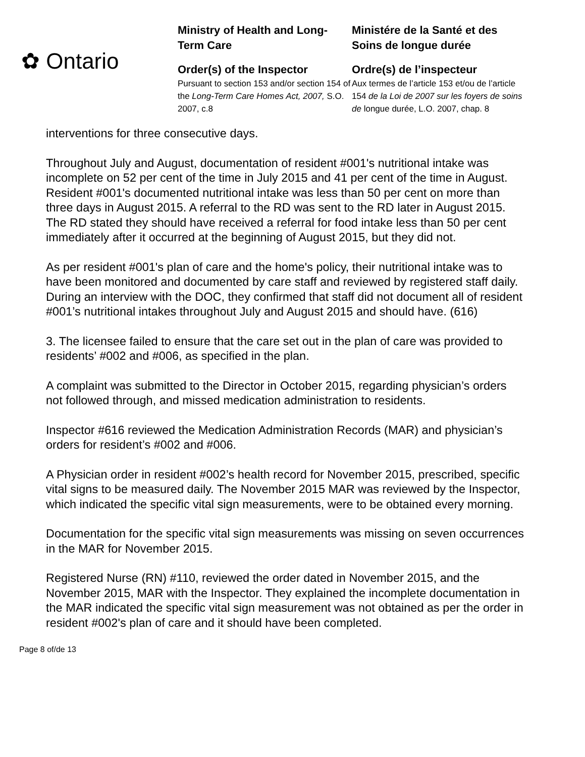✿ Ontario
Ministry of Health and Long-Term Care
Order(s) of the Inspector
Pursuant to section 153 and/or section 154 of the Long-Term Care Homes Act, 2007, S.O. 2007, c.8
Ministére de la Santé et des Soins de longue durée
Ordre(s) de l’inspecteur
Aux termes de l’article 153 et/ou de l’article 154 de la Loi de 2007 sur les foyers de soins de longue durée, L.O. 2007, chap. 8
interventions for three consecutive days.
Throughout July and August, documentation of resident #001's nutritional intake was incomplete on 52 per cent of the time in July 2015 and 41 per cent of the time in August. Resident #001's documented nutritional intake was less than 50 per cent on more than three days in August 2015. A referral to the RD was sent to the RD later in August 2015. The RD stated they should have received a referral for food intake less than 50 per cent immediately after it occurred at the beginning of August 2015, but they did not.
As per resident #001's plan of care and the home's policy, their nutritional intake was to have been monitored and documented by care staff and reviewed by registered staff daily. During an interview with the DOC, they confirmed that staff did not document all of resident #001’s nutritional intakes throughout July and August 2015 and should have. (616)
3. The licensee failed to ensure that the care set out in the plan of care was provided to residents’ #002 and #006, as specified in the plan.
A complaint was submitted to the Director in October 2015, regarding physician’s orders not followed through, and missed medication administration to residents.
Inspector #616 reviewed the Medication Administration Records (MAR) and physician’s orders for resident’s #002 and #006.
A Physician order in resident #002’s health record for November 2015, prescribed, specific vital signs to be measured daily. The November 2015 MAR was reviewed by the Inspector, which indicated the specific vital sign measurements, were to be obtained every morning.
Documentation for the specific vital sign measurements was missing on seven occurrences in the MAR for November 2015.
Registered Nurse (RN) #110, reviewed the order dated in November 2015, and the November 2015, MAR with the Inspector. They explained the incomplete documentation in the MAR indicated the specific vital sign measurement was not obtained as per the order in resident #002's plan of care and it should have been completed.
Page 8 of/de 13